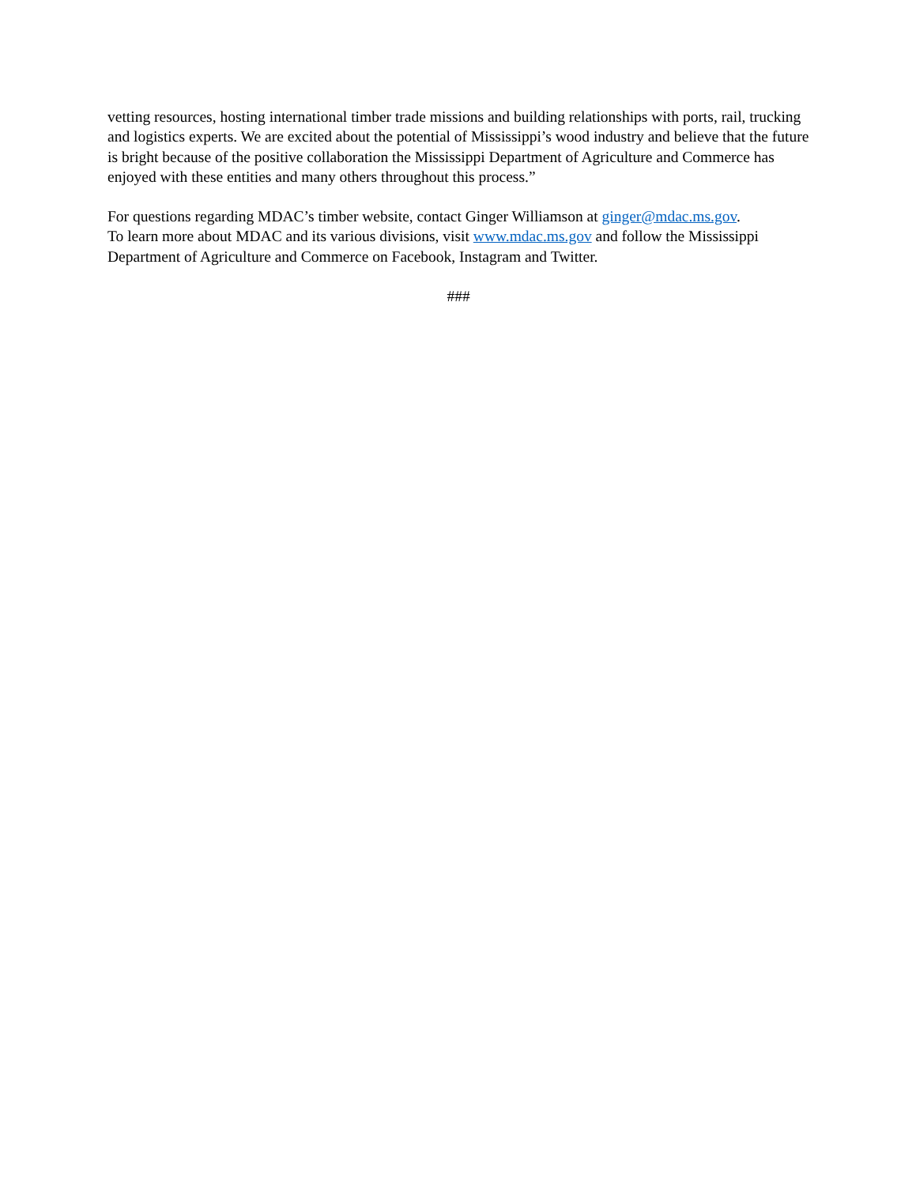vetting resources, hosting international timber trade missions and building relationships with ports, rail, trucking and logistics experts. We are excited about the potential of Mississippi’s wood industry and believe that the future is bright because of the positive collaboration the Mississippi Department of Agriculture and Commerce has enjoyed with these entities and many others throughout this process.”
For questions regarding MDAC’s timber website, contact Ginger Williamson at ginger@mdac.ms.gov.
To learn more about MDAC and its various divisions, visit www.mdac.ms.gov and follow the Mississippi Department of Agriculture and Commerce on Facebook, Instagram and Twitter.
###